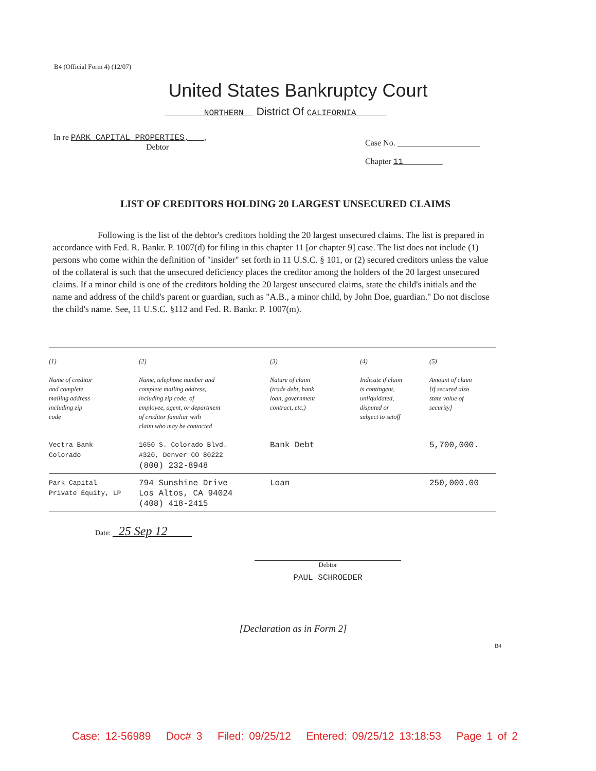B4 (Official Form 4) (12/07)
United States Bankruptcy Court
NORTHERN District Of CALIFORNIA
In re PARK CAPITAL PROPERTIES, ,
Debtor
Case No. ____________________
Chapter 11
LIST OF CREDITORS HOLDING 20 LARGEST UNSECURED CLAIMS
Following is the list of the debtor's creditors holding the 20 largest unsecured claims. The list is prepared in accordance with Fed. R. Bankr. P. 1007(d) for filing in this chapter 11 [or chapter 9] case. The list does not include (1) persons who come within the definition of "insider" set forth in 11 U.S.C. § 101, or (2) secured creditors unless the value of the collateral is such that the unsecured deficiency places the creditor among the holders of the 20 largest unsecured claims. If a minor child is one of the creditors holding the 20 largest unsecured claims, state the child's initials and the name and address of the child's parent or guardian, such as "A.B., a minor child, by John Doe, guardian." Do not disclose the child's name. See, 11 U.S.C. §112 and Fed. R. Bankr. P. 1007(m).
| (1) Name of creditor and complete mailing address including zip code | (2) Name, telephone number and complete mailing address, including zip code, of employee, agent, or department of creditor familiar with claim who may be contacted | (3) Nature of claim (trade debt, bank loan, government contract, etc.) | (4) Indicate if claim is contingent, unliquidated, disputed or subject to setoff | (5) Amount of claim [if secured also state value of security] |
| --- | --- | --- | --- | --- |
| Vectra Bank Colorado | 1650 S. Colorado Blvd. #320, Denver CO 80222 (800) 232-8948 | Bank Debt | | 5,700,000. |
| Park Capital Private Equity, LP | 794 Sunshine Drive Los Altos, CA 94024 (408) 418-2415 | Loan | | 250,000.00 |
Date: 25 Sep 12
Debtor
PAUL SCHROEDER
[Declaration as in Form 2]
B4
Case: 12-56989 Doc# 3 Filed: 09/25/12 Entered: 09/25/12 13:18:53 Page 1 of 2